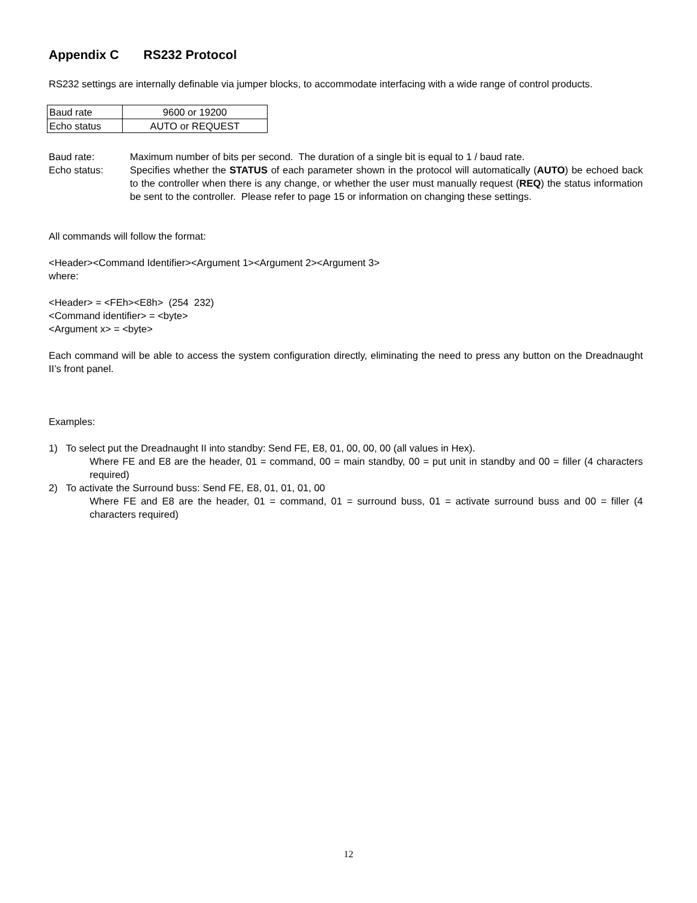Appendix C RS232 Protocol
RS232 settings are internally definable via jumper blocks, to accommodate interfacing with a wide range of control products.
| Baud rate | 9600 or 19200 |
| Echo status | AUTO or REQUEST |
Baud rate:
Maximum number of bits per second. The duration of a single bit is equal to 1 / baud rate.
Echo status:
Specifies whether the STATUS of each parameter shown in the protocol will automatically (AUTO) be echoed back to the controller when there is any change, or whether the user must manually request (REQ) the status information be sent to the controller. Please refer to page 15 or information on changing these settings.
All commands will follow the format:
<Header><Command Identifier><Argument 1><Argument 2><Argument 3>
where:
<Header> = <FEh><E8h> (254 232)
<Command identifier> = <byte>
<Argument x> = <byte>
Each command will be able to access the system configuration directly, eliminating the need to press any button on the Dreadnaught II’s front panel.
Examples:
1) To select put the Dreadnaught II into standby: Send FE, E8, 01, 00, 00, 00 (all values in Hex).
Where FE and E8 are the header, 01 = command, 00 = main standby, 00 = put unit in standby and 00 = filler (4 characters required)
2) To activate the Surround buss: Send FE, E8, 01, 01, 01, 00
Where FE and E8 are the header, 01 = command, 01 = surround buss, 01 = activate surround buss and 00 = filler (4 characters required)
12